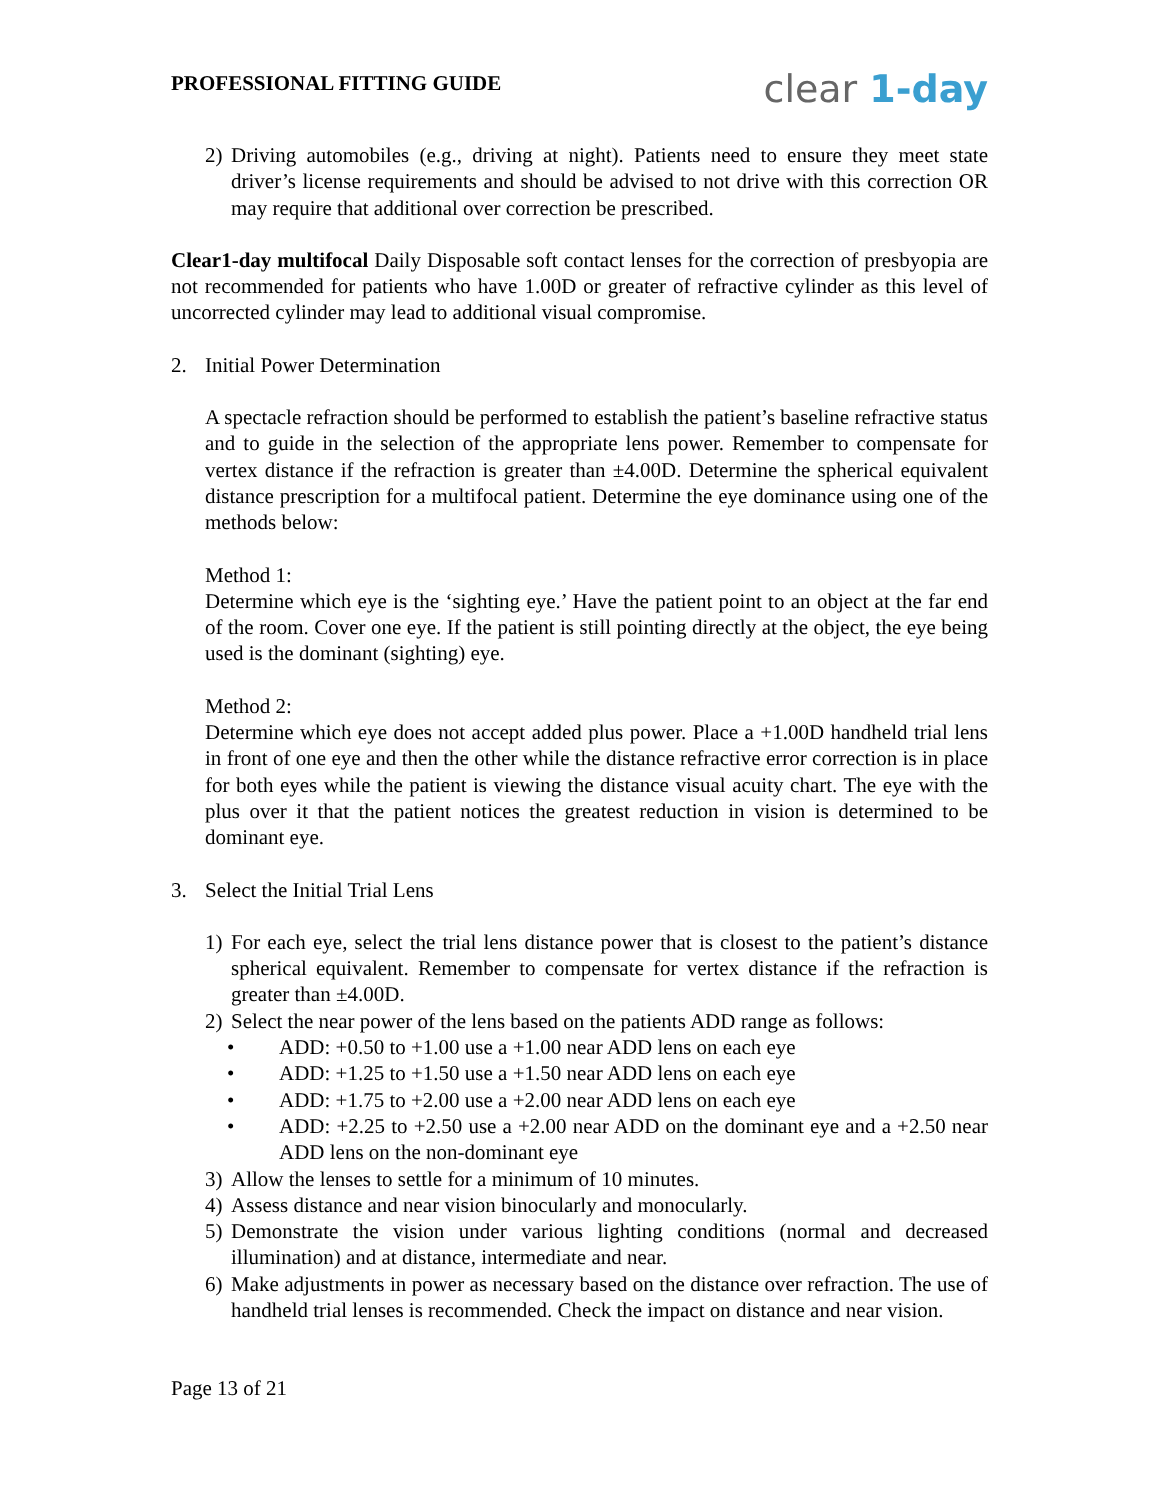PROFESSIONAL FITTING GUIDE
clear 1-day
2) Driving automobiles (e.g., driving at night). Patients need to ensure they meet state driver’s license requirements and should be advised to not drive with this correction OR may require that additional over correction be prescribed.
Clear1-day multifocal Daily Disposable soft contact lenses for the correction of presbyopia are not recommended for patients who have 1.00D or greater of refractive cylinder as this level of uncorrected cylinder may lead to additional visual compromise.
2. Initial Power Determination
A spectacle refraction should be performed to establish the patient’s baseline refractive status and to guide in the selection of the appropriate lens power. Remember to compensate for vertex distance if the refraction is greater than ±4.00D. Determine the spherical equivalent distance prescription for a multifocal patient. Determine the eye dominance using one of the methods below:
Method 1:
Determine which eye is the ‘sighting eye.’ Have the patient point to an object at the far end of the room. Cover one eye. If the patient is still pointing directly at the object, the eye being used is the dominant (sighting) eye.
Method 2:
Determine which eye does not accept added plus power. Place a +1.00D handheld trial lens in front of one eye and then the other while the distance refractive error correction is in place for both eyes while the patient is viewing the distance visual acuity chart. The eye with the plus over it that the patient notices the greatest reduction in vision is determined to be dominant eye.
3. Select the Initial Trial Lens
1) For each eye, select the trial lens distance power that is closest to the patient’s distance spherical equivalent. Remember to compensate for vertex distance if the refraction is greater than ±4.00D.
2) Select the near power of the lens based on the patients ADD range as follows:
• ADD: +0.50 to +1.00 use a +1.00 near ADD lens on each eye
• ADD: +1.25 to +1.50 use a +1.50 near ADD lens on each eye
• ADD: +1.75 to +2.00 use a +2.00 near ADD lens on each eye
• ADD: +2.25 to +2.50 use a +2.00 near ADD on the dominant eye and a +2.50 near ADD lens on the non-dominant eye
3) Allow the lenses to settle for a minimum of 10 minutes.
4) Assess distance and near vision binocularly and monocularly.
5) Demonstrate the vision under various lighting conditions (normal and decreased illumination) and at distance, intermediate and near.
6) Make adjustments in power as necessary based on the distance over refraction. The use of handheld trial lenses is recommended. Check the impact on distance and near vision.
Page 13 of 21